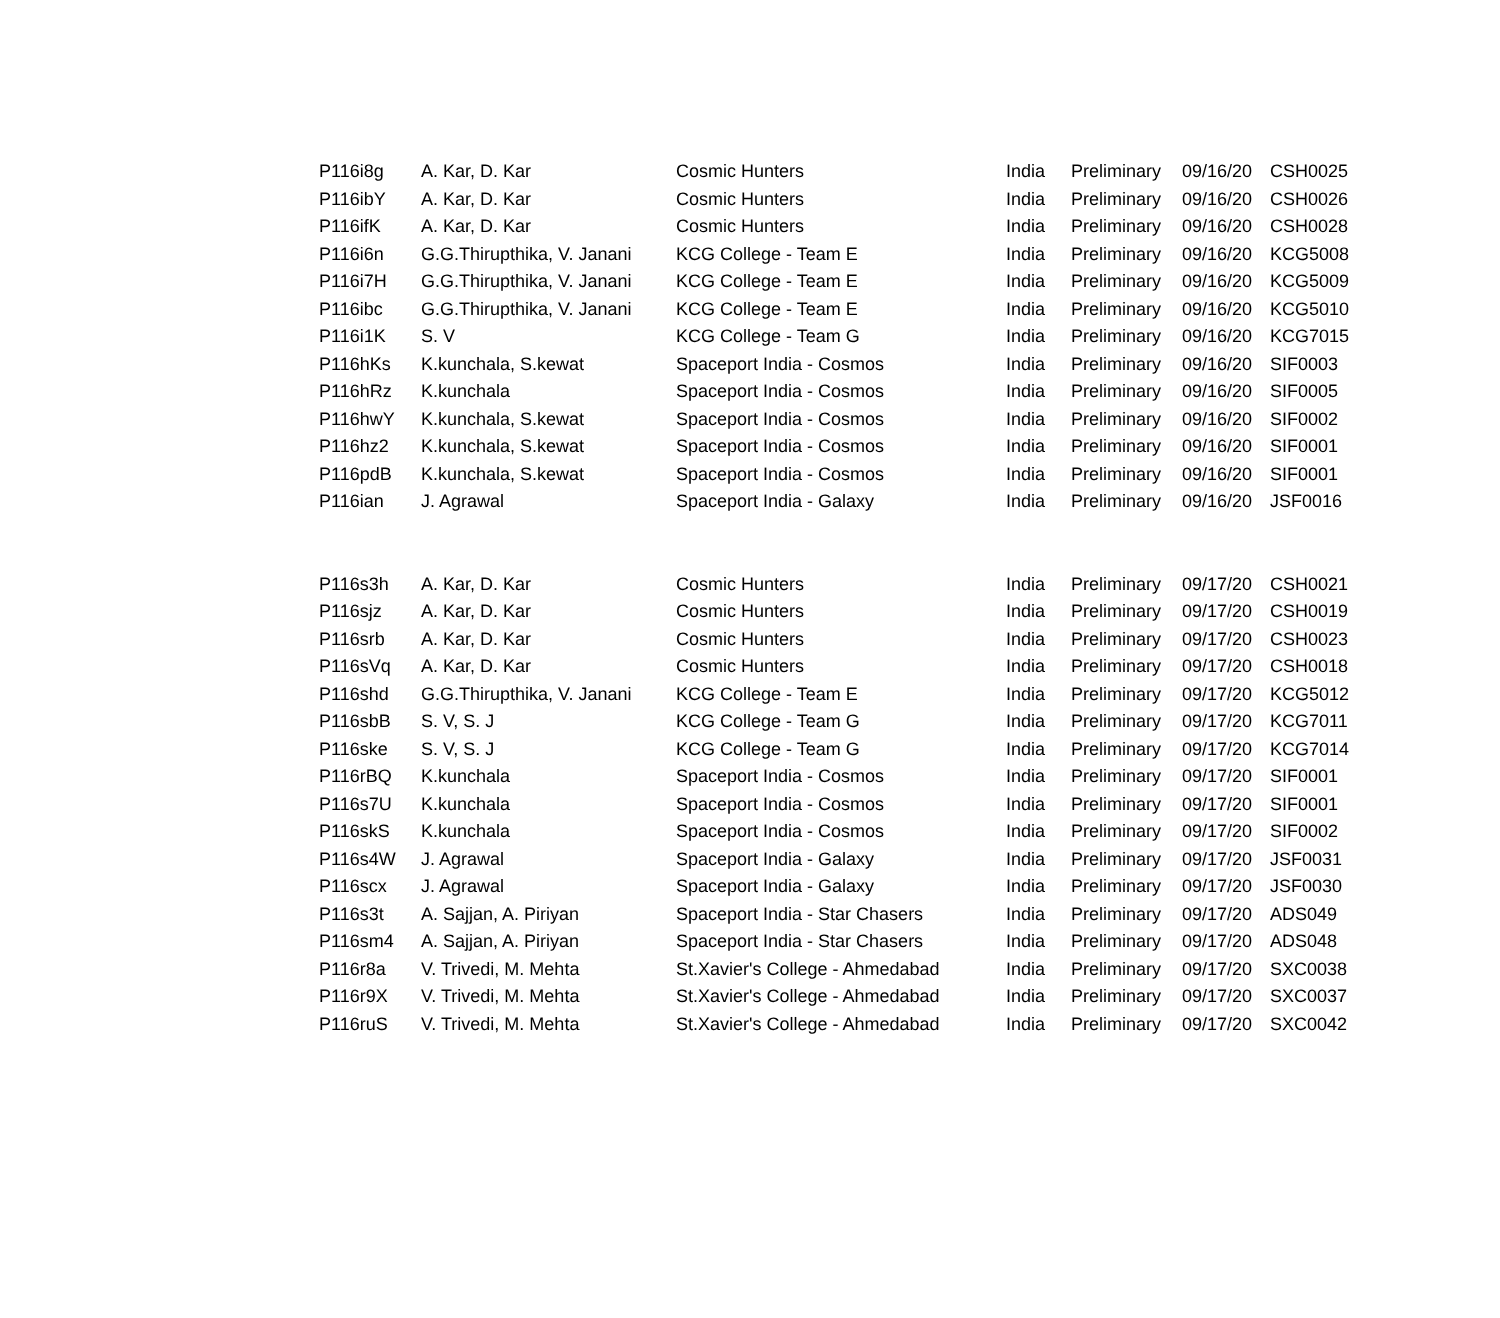| P116i8g | A. Kar, D. Kar | Cosmic Hunters | India | Preliminary | 09/16/20 | CSH0025 |
| P116ibY | A. Kar, D. Kar | Cosmic Hunters | India | Preliminary | 09/16/20 | CSH0026 |
| P116ifK | A. Kar, D. Kar | Cosmic Hunters | India | Preliminary | 09/16/20 | CSH0028 |
| P116i6n | G.G.Thirupthika, V. Janani | KCG College - Team E | India | Preliminary | 09/16/20 | KCG5008 |
| P116i7H | G.G.Thirupthika, V. Janani | KCG College - Team E | India | Preliminary | 09/16/20 | KCG5009 |
| P116ibc | G.G.Thirupthika, V. Janani | KCG College - Team E | India | Preliminary | 09/16/20 | KCG5010 |
| P116i1K | S. V | KCG College - Team G | India | Preliminary | 09/16/20 | KCG7015 |
| P116hKs | K.kunchala, S.kewat | Spaceport India - Cosmos | India | Preliminary | 09/16/20 | SIF0003 |
| P116hRz | K.kunchala | Spaceport India - Cosmos | India | Preliminary | 09/16/20 | SIF0005 |
| P116hwY | K.kunchala, S.kewat | Spaceport India - Cosmos | India | Preliminary | 09/16/20 | SIF0002 |
| P116hz2 | K.kunchala, S.kewat | Spaceport India - Cosmos | India | Preliminary | 09/16/20 | SIF0001 |
| P116pdB | K.kunchala, S.kewat | Spaceport India - Cosmos | India | Preliminary | 09/16/20 | SIF0001 |
| P116ian | J. Agrawal | Spaceport India - Galaxy | India | Preliminary | 09/16/20 | JSF0016 |
| P116s3h | A. Kar, D. Kar | Cosmic Hunters | India | Preliminary | 09/17/20 | CSH0021 |
| P116sjz | A. Kar, D. Kar | Cosmic Hunters | India | Preliminary | 09/17/20 | CSH0019 |
| P116srb | A. Kar, D. Kar | Cosmic Hunters | India | Preliminary | 09/17/20 | CSH0023 |
| P116sVq | A. Kar, D. Kar | Cosmic Hunters | India | Preliminary | 09/17/20 | CSH0018 |
| P116shd | G.G.Thirupthika, V. Janani | KCG College - Team E | India | Preliminary | 09/17/20 | KCG5012 |
| P116sbB | S. V, S. J | KCG College - Team G | India | Preliminary | 09/17/20 | KCG7011 |
| P116ske | S. V, S. J | KCG College - Team G | India | Preliminary | 09/17/20 | KCG7014 |
| P116rBQ | K.kunchala | Spaceport India - Cosmos | India | Preliminary | 09/17/20 | SIF0001 |
| P116s7U | K.kunchala | Spaceport India - Cosmos | India | Preliminary | 09/17/20 | SIF0001 |
| P116skS | K.kunchala | Spaceport India - Cosmos | India | Preliminary | 09/17/20 | SIF0002 |
| P116s4W | J. Agrawal | Spaceport India - Galaxy | India | Preliminary | 09/17/20 | JSF0031 |
| P116scx | J. Agrawal | Spaceport India - Galaxy | India | Preliminary | 09/17/20 | JSF0030 |
| P116s3t | A. Sajjan, A. Piriyan | Spaceport India - Star Chasers | India | Preliminary | 09/17/20 | ADS049 |
| P116sm4 | A. Sajjan, A. Piriyan | Spaceport India - Star Chasers | India | Preliminary | 09/17/20 | ADS048 |
| P116r8a | V. Trivedi, M. Mehta | St.Xavier's College - Ahmedabad | India | Preliminary | 09/17/20 | SXC0038 |
| P116r9X | V. Trivedi, M. Mehta | St.Xavier's College - Ahmedabad | India | Preliminary | 09/17/20 | SXC0037 |
| P116ruS | V. Trivedi, M. Mehta | St.Xavier's College - Ahmedabad | India | Preliminary | 09/17/20 | SXC0042 |